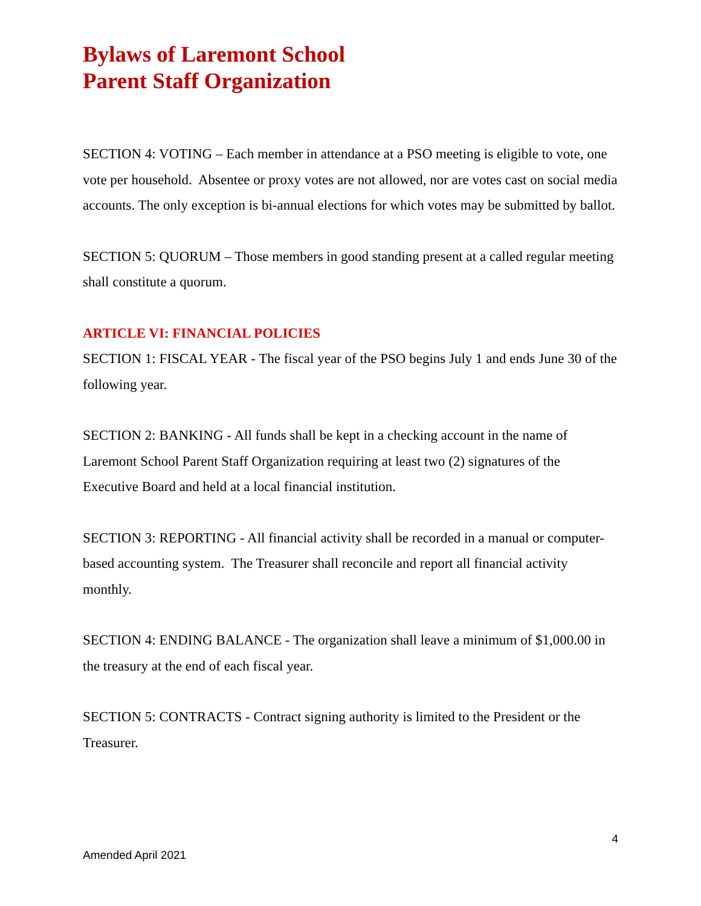Bylaws of Laremont School
Parent Staff Organization
SECTION 4: VOTING – Each member in attendance at a PSO meeting is eligible to vote, one vote per household. Absentee or proxy votes are not allowed, nor are votes cast on social media accounts. The only exception is bi-annual elections for which votes may be submitted by ballot.
SECTION 5: QUORUM – Those members in good standing present at a called regular meeting shall constitute a quorum.
ARTICLE VI: FINANCIAL POLICIES
SECTION 1: FISCAL YEAR - The fiscal year of the PSO begins July 1 and ends June 30 of the following year.
SECTION 2: BANKING - All funds shall be kept in a checking account in the name of Laremont School Parent Staff Organization requiring at least two (2) signatures of the Executive Board and held at a local financial institution.
SECTION 3: REPORTING - All financial activity shall be recorded in a manual or computer-based accounting system. The Treasurer shall reconcile and report all financial activity monthly.
SECTION 4: ENDING BALANCE - The organization shall leave a minimum of $1,000.00 in the treasury at the end of each fiscal year.
SECTION 5: CONTRACTS - Contract signing authority is limited to the President or the Treasurer.
4
Amended April 2021